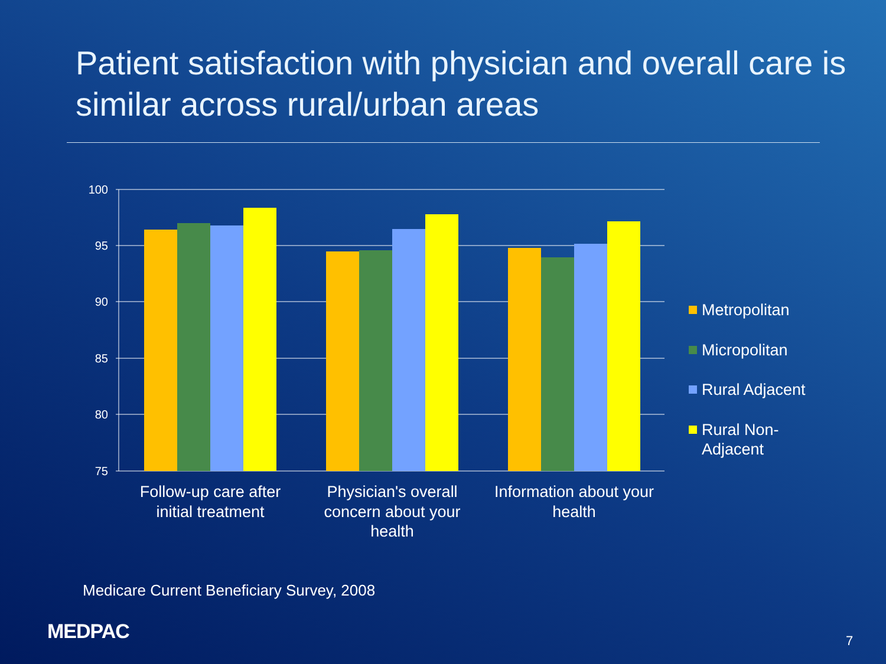Patient satisfaction with physician and overall care is similar across rural/urban areas
100
95
90
85
80
75
Follow-up care after
initial treatment
Physician's overall
concern about your
health
Information about your
health
Metropolitan
Micropolitan
Rural Adjacent
Rural Non-
Adjacent
Medicare Current Beneficiary Survey, 2008
MEDPAC 7